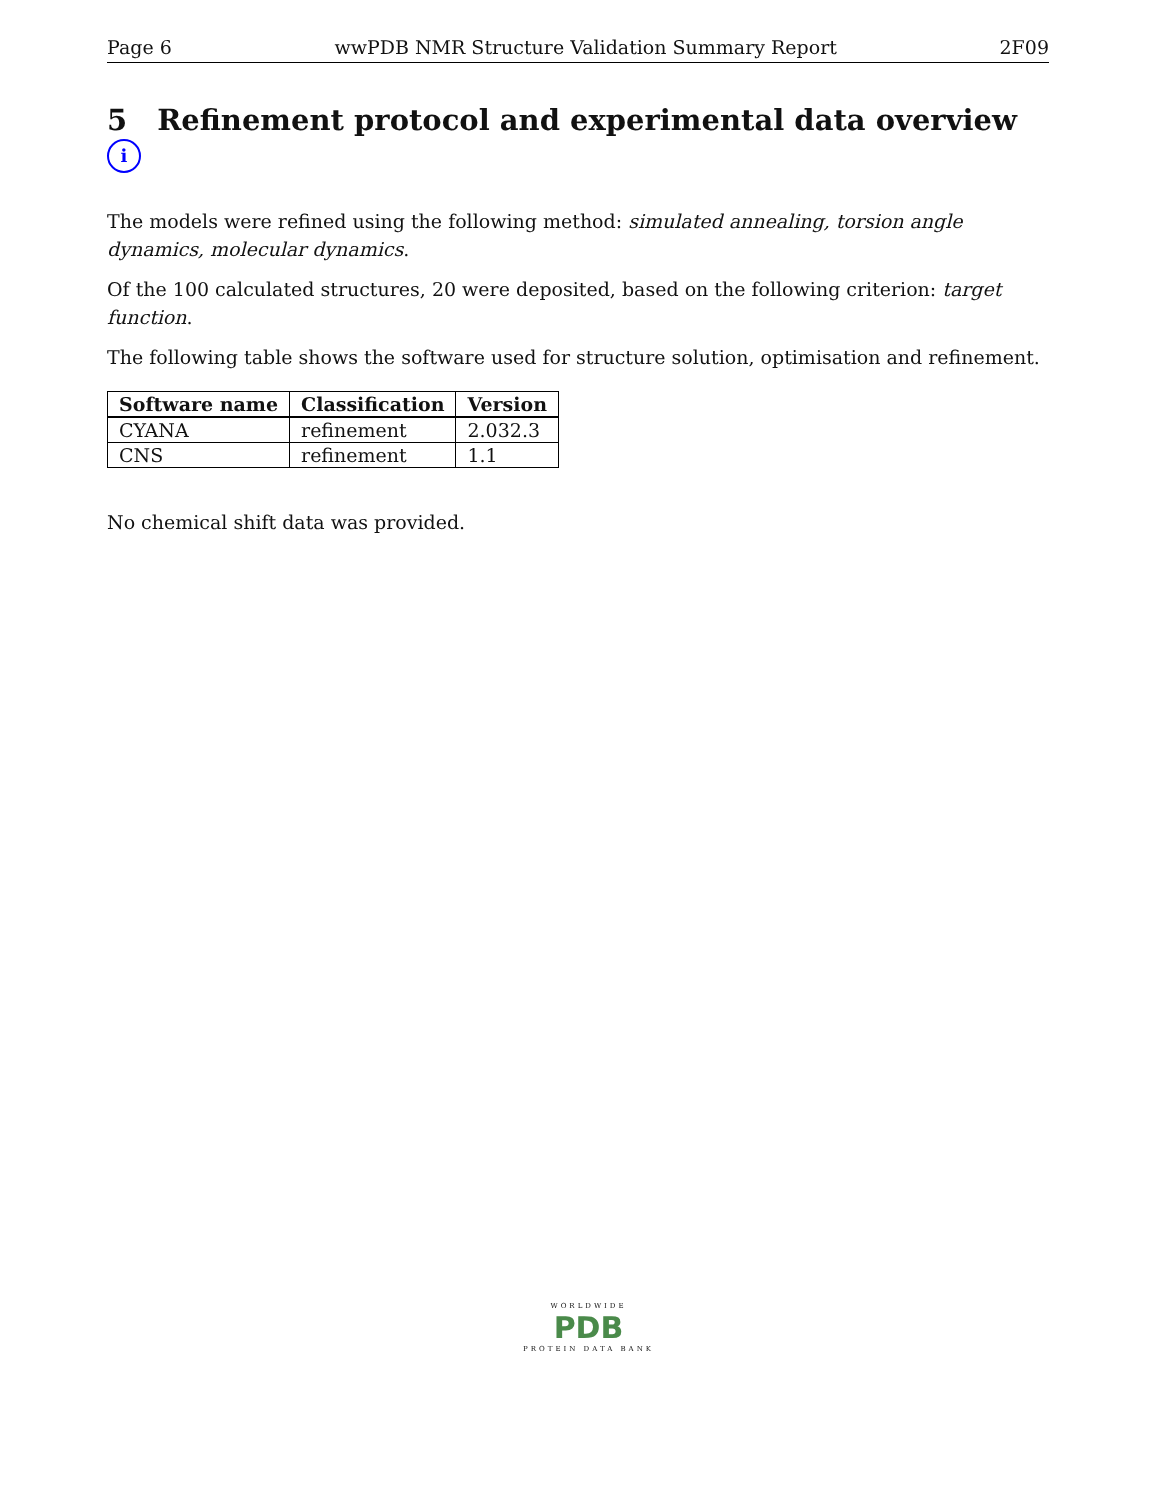Page 6 wwPDB NMR Structure Validation Summary Report 2F09
5 Refinement protocol and experimental data overview i
The models were refined using the following method: simulated annealing, torsion angle dynamics, molecular dynamics.
Of the 100 calculated structures, 20 were deposited, based on the following criterion: target function.
The following table shows the software used for structure solution, optimisation and refinement.
| Software name | Classification | Version |
| --- | --- | --- |
| CYANA | refinement | 2.032.3 |
| CNS | refinement | 1.1 |
No chemical shift data was provided.
WORLDWIDE
PDB
PROTEIN DATA BANK